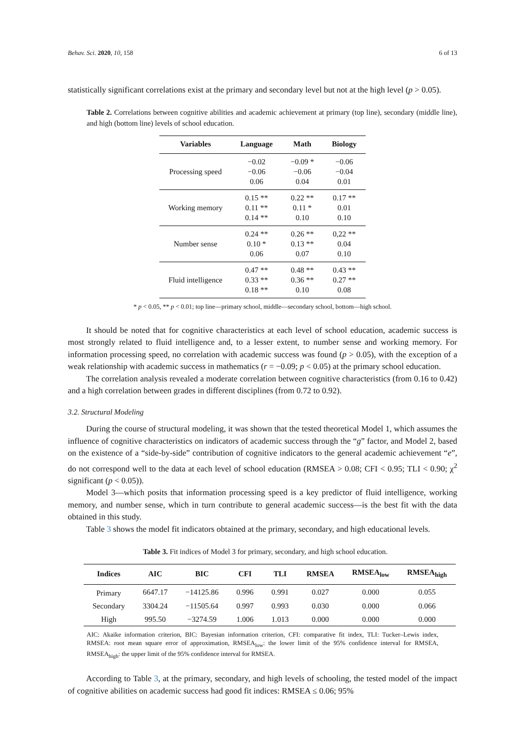Behav. Sci. 2020, 10, 158 6 of 13
statistically significant correlations exist at the primary and secondary level but not at the high level (p > 0.05).
Table 2. Correlations between cognitive abilities and academic achievement at primary (top line), secondary (middle line), and high (bottom line) levels of school education.
| Variables | Language | Math | Biology |
| --- | --- | --- | --- |
| Processing speed | −0.02 −0.06 0.06 | −0.09 * −0.06 0.04 | −0.06 −0.04 0.01 |
| Working memory | 0.15 ** 0.11 ** 0.14 ** | 0.22 ** 0.11 * 0.10 | 0.17 ** 0.01 0.10 |
| Number sense | 0.24 ** 0.10 * 0.06 | 0.26 ** 0.13 ** 0.07 | 0,22 ** 0.04 0.10 |
| Fluid intelligence | 0.47 ** 0.33 ** 0.18 ** | 0.48 ** 0.36 ** 0.10 | 0.43 ** 0.27 ** 0.08 |
* p < 0.05, ** p < 0.01; top line—primary school, middle—secondary school, bottom—high school.
It should be noted that for cognitive characteristics at each level of school education, academic success is most strongly related to fluid intelligence and, to a lesser extent, to number sense and working memory. For information processing speed, no correlation with academic success was found (p > 0.05), with the exception of a weak relationship with academic success in mathematics (r = −0.09; p < 0.05) at the primary school education.
The correlation analysis revealed a moderate correlation between cognitive characteristics (from 0.16 to 0.42) and a high correlation between grades in different disciplines (from 0.72 to 0.92).
3.2. Structural Modeling
During the course of structural modeling, it was shown that the tested theoretical Model 1, which assumes the influence of cognitive characteristics on indicators of academic success through the “g” factor, and Model 2, based on the existence of a “side-by-side” contribution of cognitive indicators to the general academic achievement “e”, do not correspond well to the data at each level of school education (RMSEA > 0.08; CFI < 0.95; TLI < 0.90; χ<sup>2</sup> significant (p < 0.05)).
Model 3—which posits that information processing speed is a key predictor of fluid intelligence, working memory, and number sense, which in turn contribute to general academic success—is the best fit with the data obtained in this study.
Table 3 shows the model fit indicators obtained at the primary, secondary, and high educational levels.
Table 3. Fit indices of Model 3 for primary, secondary, and high school education.
| Indices | AIC | BIC | CFI | TLI | RMSEA | RMSEA<sub>low</sub> | RMSEA<sub>high</sub> |
| --- | --- | --- | --- | --- | --- | --- | --- |
| Primary | 6647.17 | −14125.86 | 0.996 | 0.991 | 0.027 | 0.000 | 0.055 |
| Secondary | 3304.24 | −11505.64 | 0.997 | 0.993 | 0.030 | 0.000 | 0.066 |
| High | 995.50 | −3274.59 | 1.006 | 1.013 | 0.000 | 0.000 | 0.000 |
AIC: Akaike information criterion, BIC: Bayesian information criterion, CFI: comparative fit index, TLI: Tucker–Lewis index, RMSEA: root mean square error of approximation, RMSEA<sub>low</sub>: the lower limit of the 95% confidence interval for RMSEA, RMSEA<sub>high</sub>: the upper limit of the 95% confidence interval for RMSEA.
According to Table 3, at the primary, secondary, and high levels of schooling, the tested model of the impact of cognitive abilities on academic success had good fit indices: RMSEA ≤ 0.06; 95%